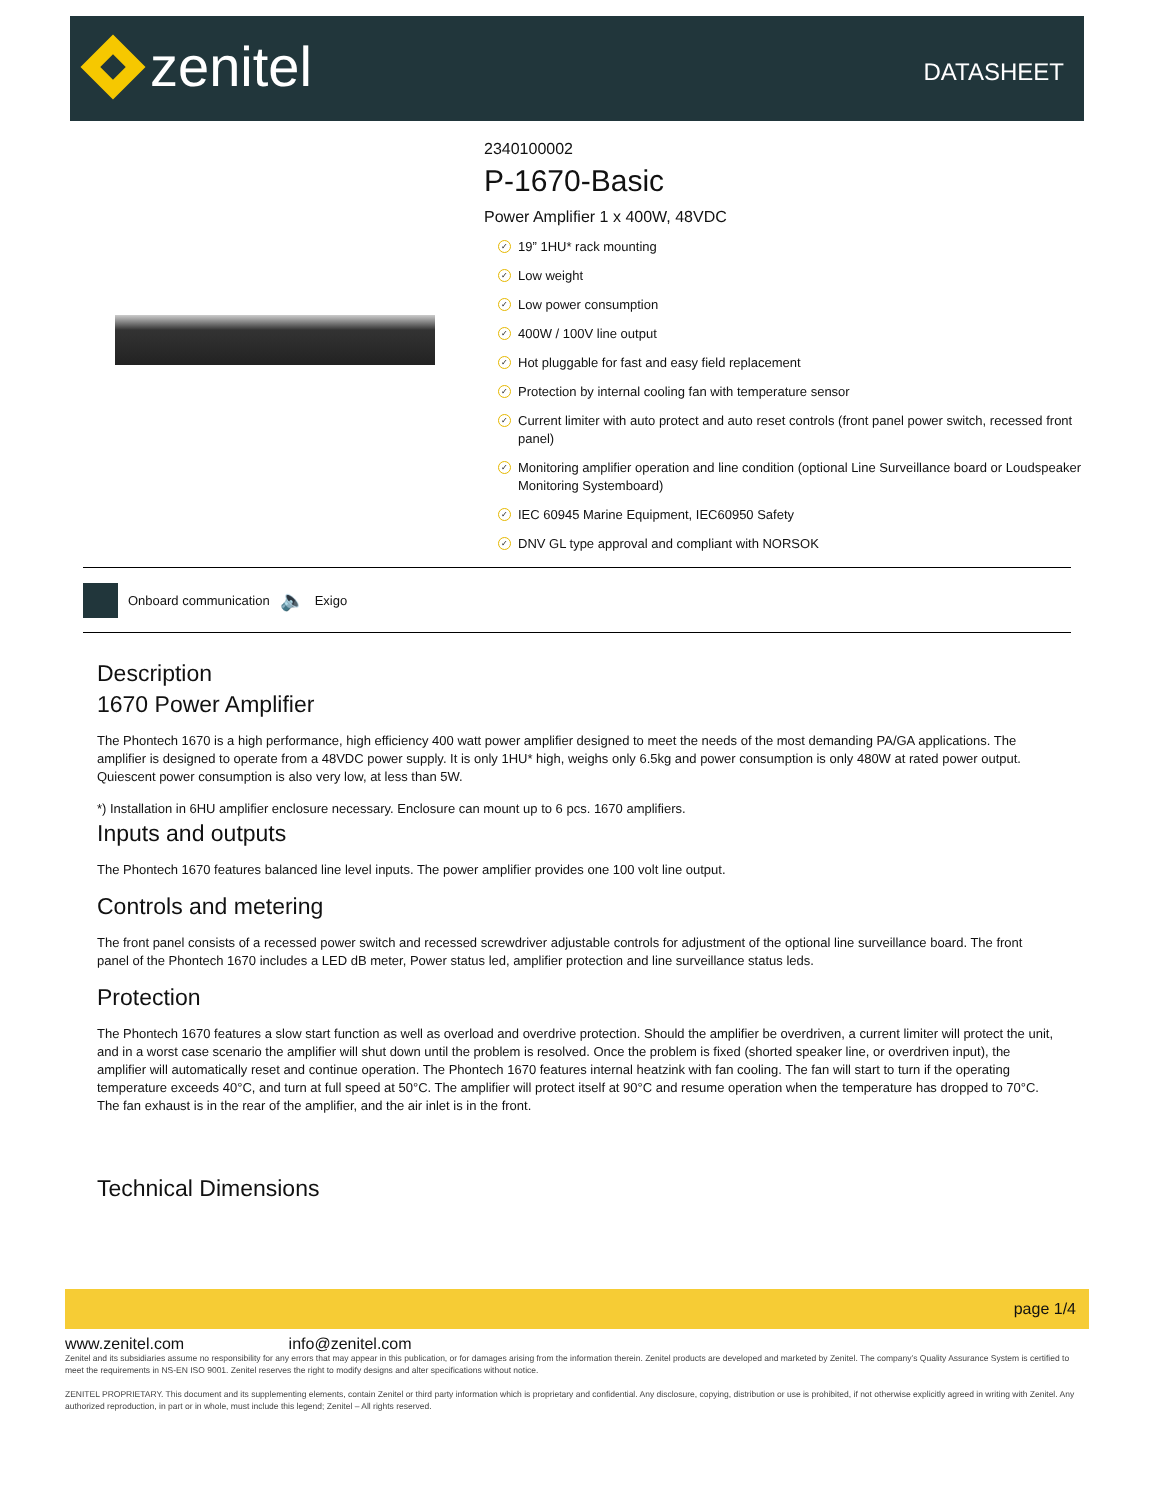zenitel DATASHEET
2340100002
P-1670-Basic
Power Amplifier 1 x 400W, 48VDC
✓ 19” 1HU* rack mounting
✓ Low weight
✓ Low power consumption
✓ 400W / 100V line output
✓ Hot pluggable for fast and easy field replacement
✓ Protection by internal cooling fan with temperature sensor
✓ Current limiter with auto protect and auto reset controls (front panel power switch, recessed front panel)
✓ Monitoring amplifier operation and line condition (optional Line Surveillance board or Loudspeaker Monitoring Systemboard)
✓ IEC 60945 Marine Equipment, IEC60950 Safety
✓ DNV GL type approval and compliant with NORSOK
Onboard communication 🔈 Exigo
Description
1670 Power Amplifier
The Phontech 1670 is a high performance, high efficiency 400 watt power amplifier designed to meet the needs of the most demanding PA/GA applications. The amplifier is designed to operate from a 48VDC power supply. It is only 1HU* high, weighs only 6.5kg and power consumption is only 480W at rated power output. Quiescent power consumption is also very low, at less than 5W.
*) Installation in 6HU amplifier enclosure necessary. Enclosure can mount up to 6 pcs. 1670 amplifiers.
Inputs and outputs
The Phontech 1670 features balanced line level inputs. The power amplifier provides one 100 volt line output.
Controls and metering
The front panel consists of a recessed power switch and recessed screwdriver adjustable controls for adjustment of the optional line surveillance board. The front panel of the Phontech 1670 includes a LED dB meter, Power status led, amplifier protection and line surveillance status leds.
Protection
The Phontech 1670 features a slow start function as well as overload and overdrive protection. Should the amplifier be overdriven, a current limiter will protect the unit, and in a worst case scenario the amplifier will shut down until the problem is resolved. Once the problem is fixed (shorted speaker line, or overdriven input), the amplifier will automatically reset and continue operation. The Phontech 1670 features internal heatzink with fan cooling. The fan will start to turn if the operating temperature exceeds 40°C, and turn at full speed at 50°C. The amplifier will protect itself at 90°C and resume operation when the temperature has dropped to 70°C. The fan exhaust is in the rear of the amplifier, and the air inlet is in the front.
Technical Dimensions
page 1/4
www.zenitel.com info@zenitel.com
Zenitel and its subsidiaries assume no responsibility for any errors that may appear in this publication, or for damages arising from the information therein. Zenitel products are developed and marketed by Zenitel. The company’s Quality Assurance System is certified to meet the requirements in NS-EN ISO 9001. Zenitel reserves the right to modify designs and alter specifications without notice.
ZENITEL PROPRIETARY. This document and its supplementing elements, contain Zenitel or third party information which is proprietary and confidential. Any disclosure, copying, distribution or use is prohibited, if not otherwise explicitly agreed in writing with Zenitel. Any authorized reproduction, in part or in whole, must include this legend; Zenitel – All rights reserved.